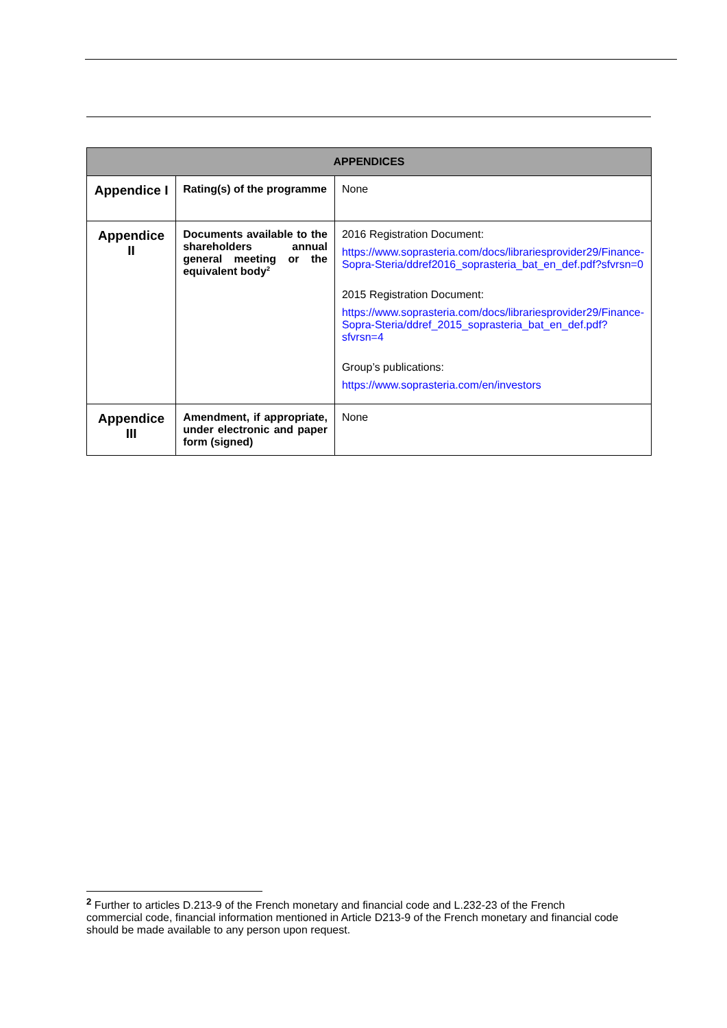| APPENDICES | | |
| --- | --- | --- |
| Appendice I | Rating(s) of the programme | None |
| Appendice II | Documents available to the shareholders annual general meeting or the equivalent body<sup>2</sup> | 2016 Registration Document: https://www.soprasteria.com/docs/librariesprovider29/Finance-Sopra-Steria/ddref2016_soprasteria_bat_en_def.pdf?sfvrsn=0 2015 Registration Document: https://www.soprasteria.com/docs/librariesprovider29/Finance-Sopra-Steria/ddref_2015_soprasteria_bat_en_def.pdf?sfvrsn=4 Group’s publications: https://www.soprasteria.com/en/investors |
| Appendice III | Amendment, if appropriate, under electronic and paper form (signed) | None |
<sup>2</sup> Further to articles D.213-9 of the French monetary and financial code and L.232-23 of the French commercial code, financial information mentioned in Article D213-9 of the French monetary and financial code should be made available to any person upon request.